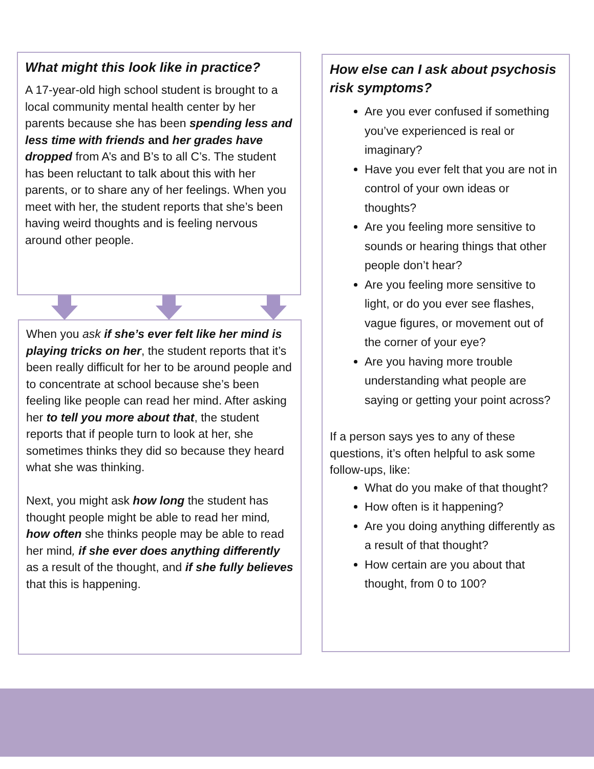What might this look like in practice?
A 17-year-old high school student is brought to a local community mental health center by her parents because she has been spending less and less time with friends and her grades have dropped from A’s and B’s to all C’s. The student has been reluctant to talk about this with her parents, or to share any of her feelings. When you meet with her, the student reports that she’s been having weird thoughts and is feeling nervous around other people.
When you ask if she’s ever felt like her mind is playing tricks on her, the student reports that it’s been really difficult for her to be around people and to concentrate at school because she’s been feeling like people can read her mind. After asking her to tell you more about that, the student reports that if people turn to look at her, she sometimes thinks they did so because they heard what she was thinking.
Next, you might ask how long the student has thought people might be able to read her mind, how often she thinks people may be able to read her mind, if she ever does anything differently as a result of the thought, and if she fully believes that this is happening.
How else can I ask about psychosis risk symptoms?
Are you ever confused if something you’ve experienced is real or imaginary?
Have you ever felt that you are not in control of your own ideas or thoughts?
Are you feeling more sensitive to sounds or hearing things that other people don’t hear?
Are you feeling more sensitive to light, or do you ever see flashes, vague figures, or movement out of the corner of your eye?
Are you having more trouble understanding what people are saying or getting your point across?
If a person says yes to any of these questions, it’s often helpful to ask some follow-ups, like:
What do you make of that thought?
How often is it happening?
Are you doing anything differently as a result of that thought?
How certain are you about that thought, from 0 to 100?